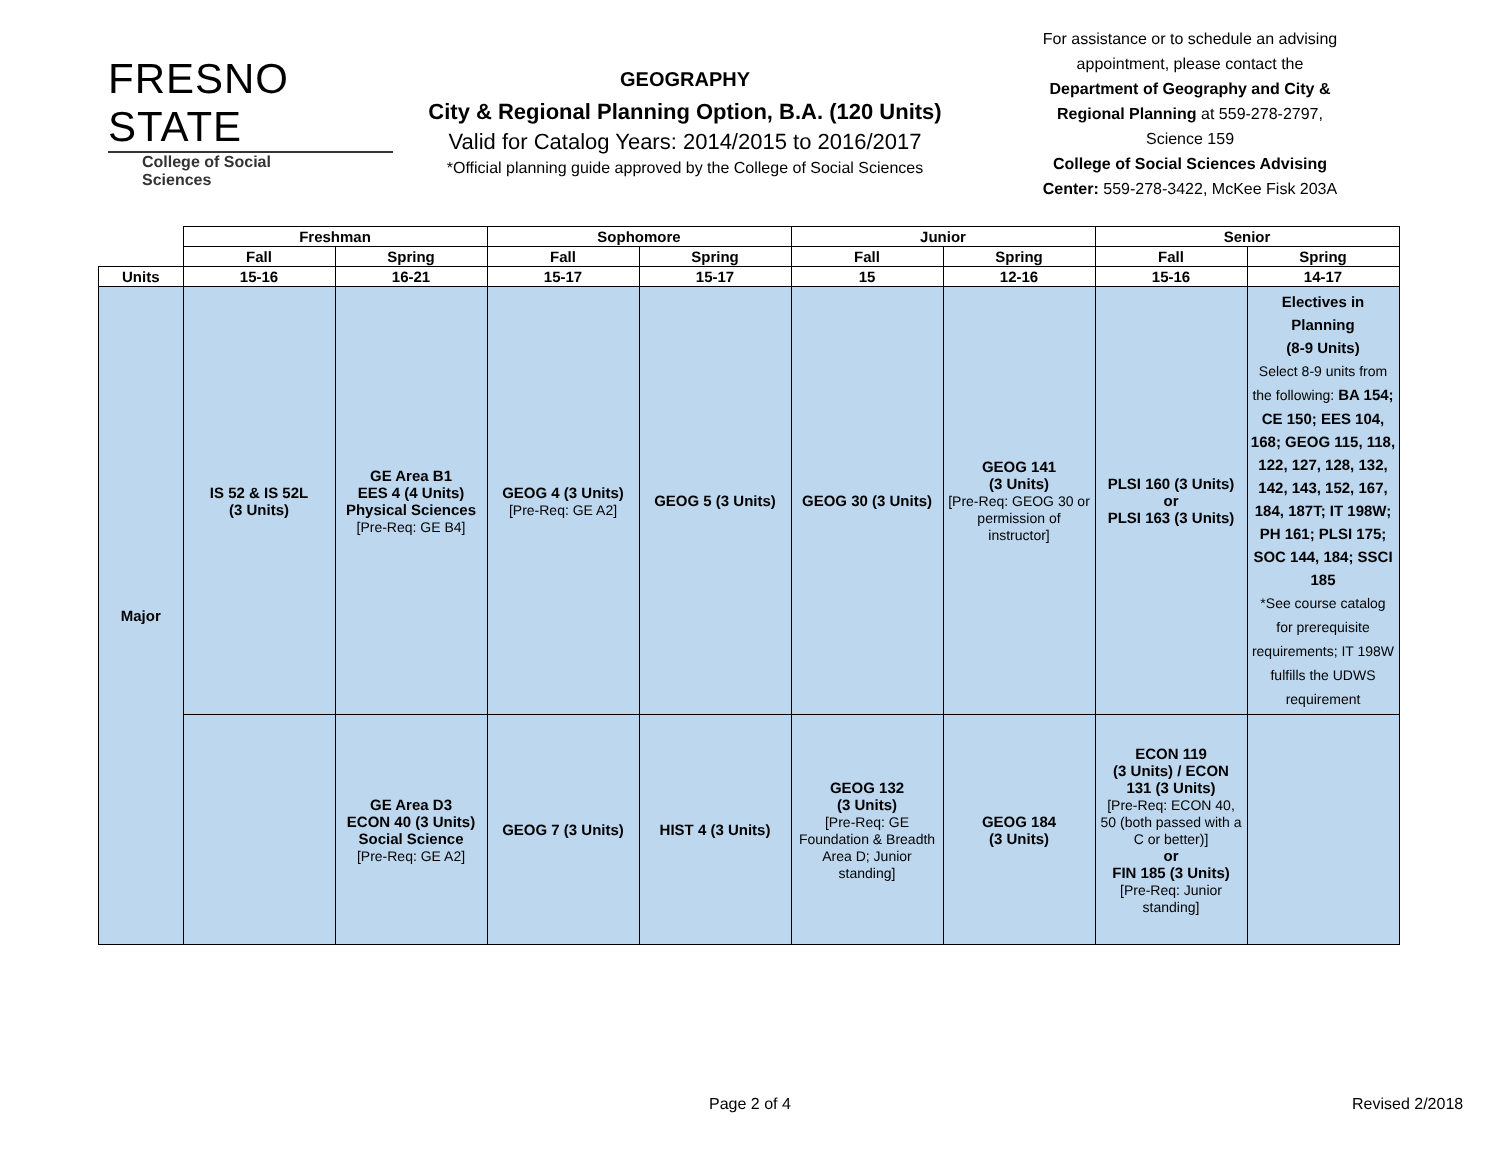FRESNO STATE
College of Social Sciences
GEOGRAPHY
City & Regional Planning Option, B.A. (120 Units)
Valid for Catalog Years: 2014/2015 to 2016/2017
*Official planning guide approved by the College of Social Sciences
For assistance or to schedule an advising appointment, please contact the Department of Geography and City & Regional Planning at 559-278-2797, Science 159
College of Social Sciences Advising Center: 559-278-3422, McKee Fisk 203A
| | Freshman | | Sophomore | | Junior | | Senior | |
| --- | --- | --- | --- | --- | --- | --- | --- | --- |
| | Fall | Spring | Fall | Spring | Fall | Spring | Fall | Spring |
| Units | 15-16 | 16-21 | 15-17 | 15-17 | 15 | 12-16 | 15-16 | 14-17 |
| Major | IS 52 & IS 52L (3 Units) | GE Area B1 EES 4 (4 Units) Physical Sciences [Pre-Req: GE B4] | GEOG 4 (3 Units) [Pre-Req: GE A2] | GEOG 5 (3 Units) | GEOG 30 (3 Units) | GEOG 141 (3 Units) [Pre-Req: GEOG 30 or permission of instructor] | PLSI 160 (3 Units) or PLSI 163 (3 Units) | Electives in Planning (8-9 Units) Select 8-9 units from the following: BA 154; CE 150; EES 104, 168; GEOG 115, 118, 122, 127, 128, 132, 142, 143, 152, 167, 184, 187T; IT 198W; PH 161; PLSI 175; SOC 144, 184; SSCI 185 *See course catalog for prerequisite requirements; IT 198W fulfills the UDWS requirement |
| | | GE Area D3 ECON 40 (3 Units) Social Science [Pre-Req: GE A2] | GEOG 7 (3 Units) | HIST 4 (3 Units) | GEOG 132 (3 Units) [Pre-Req: GE Foundation & Breadth Area D; Junior standing] | GEOG 184 (3 Units) | ECON 119 (3 Units) / ECON 131 (3 Units) [Pre-Req: ECON 40, 50 (both passed with a C or better)] or FIN 185 (3 Units) [Pre-Req: Junior standing] | |
Page 2 of 4 Revised 2/2018